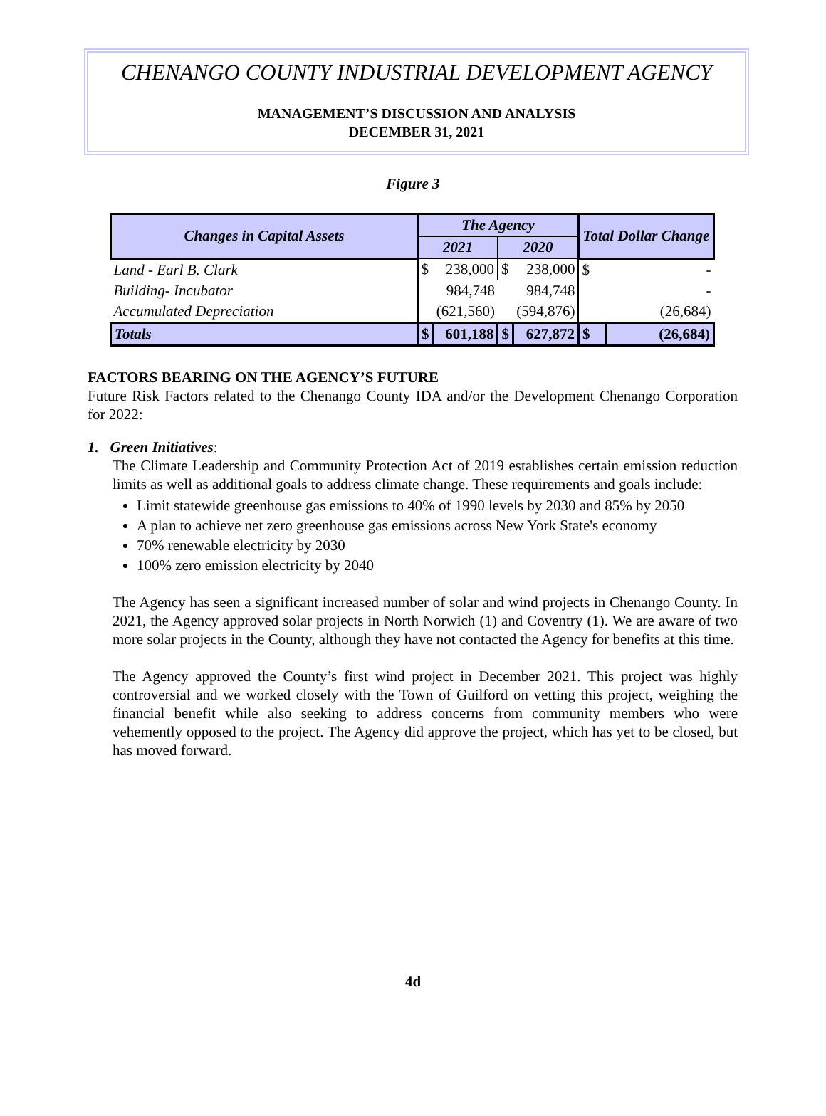CHENANGO COUNTY INDUSTRIAL DEVELOPMENT AGENCY
MANAGEMENT’S DISCUSSION AND ANALYSIS
DECEMBER 31, 2021
Figure 3
| Changes in Capital Assets | The Agency | | | | Total Dollar Change | |
| --- | --- | --- | --- | --- | --- | --- |
| | 2021 | | 2020 | | | |
| Land - Earl B. Clark | $ | 238,000 | $ | 238,000 | $ | - |
| Building- Incubator | | 984,748 | | 984,748 | | - |
| Accumulated Depreciation | | (621,560) | | (594,876) | | (26,684) |
| Totals | $ | 601,188 | $ | 627,872 | $ | (26,684) |
FACTORS BEARING ON THE AGENCY’S FUTURE
Future Risk Factors related to the Chenango County IDA and/or the Development Chenango Corporation for 2022:
1. Green Initiatives:
The Climate Leadership and Community Protection Act of 2019 establishes certain emission reduction limits as well as additional goals to address climate change. These requirements and goals include:
Limit statewide greenhouse gas emissions to 40% of 1990 levels by 2030 and 85% by 2050
A plan to achieve net zero greenhouse gas emissions across New York State's economy
70% renewable electricity by 2030
100% zero emission electricity by 2040
The Agency has seen a significant increased number of solar and wind projects in Chenango County. In 2021, the Agency approved solar projects in North Norwich (1) and Coventry (1). We are aware of two more solar projects in the County, although they have not contacted the Agency for benefits at this time.
The Agency approved the County’s first wind project in December 2021. This project was highly controversial and we worked closely with the Town of Guilford on vetting this project, weighing the financial benefit while also seeking to address concerns from community members who were vehemently opposed to the project. The Agency did approve the project, which has yet to be closed, but has moved forward.
4d